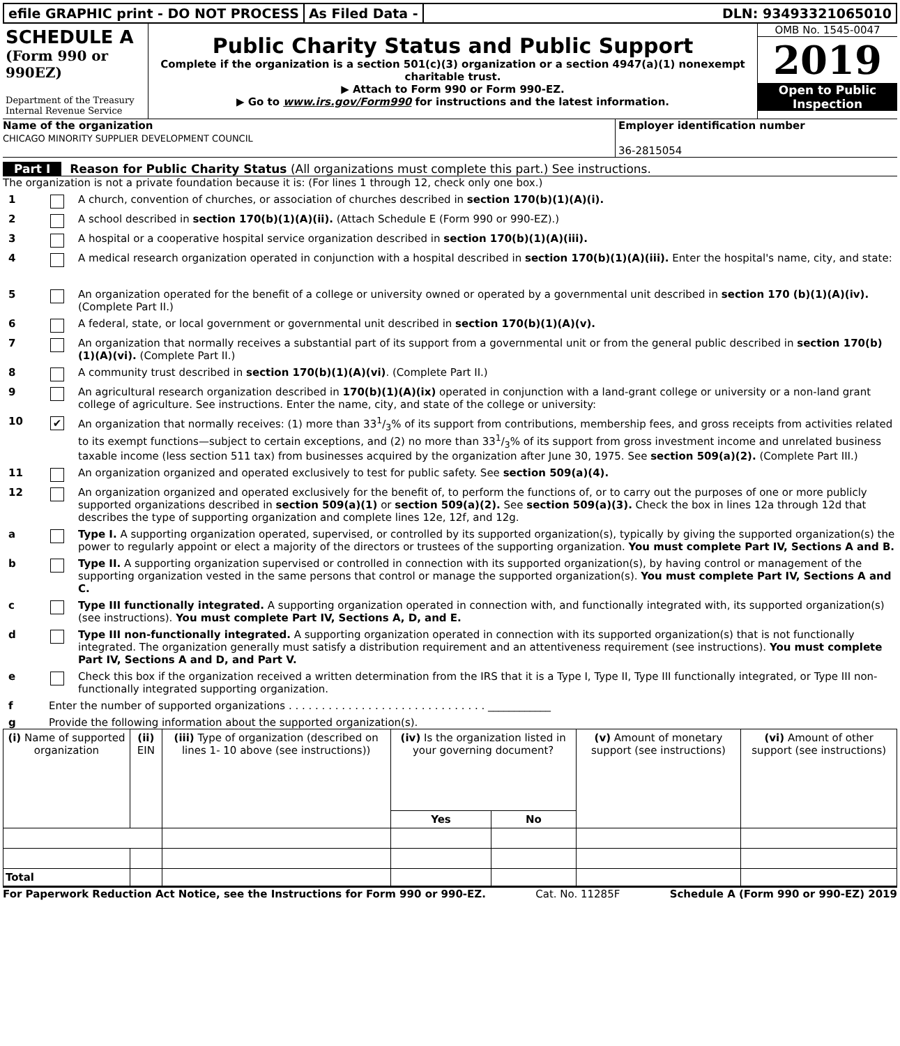efile GRAPHIC print - DO NOT PROCESS
As Filed Data - DLN: 93493321065010
SCHEDULE A
(Form 990 or 990EZ)
Department of the Treasury Internal Revenue Service
Public Charity Status and Public Support
Complete if the organization is a section 501(c)(3) organization or a section 4947(a)(1) nonexempt charitable trust.
▶ Attach to Form 990 or Form 990-EZ.
▶ Go to www.irs.gov/Form990 for instructions and the latest information.
OMB No. 1545-0047
2019
Open to Public Inspection
Name of the organization
CHICAGO MINORITY SUPPLIER DEVELOPMENT COUNCIL
Employer identification number
36-2815054
Part I Reason for Public Charity Status (All organizations must complete this part.) See instructions.
The organization is not a private foundation because it is: (For lines 1 through 12, check only one box.)
1 A church, convention of churches, or association of churches described in section 170(b)(1)(A)(i).
2 A school described in section 170(b)(1)(A)(ii). (Attach Schedule E (Form 990 or 990-EZ).)
3 A hospital or a cooperative hospital service organization described in section 170(b)(1)(A)(iii).
4 A medical research organization operated in conjunction with a hospital described in section 170(b)(1)(A)(iii). Enter the hospital's name, city, and state:
5 An organization operated for the benefit of a college or university owned or operated by a governmental unit described in section 170 (b)(1)(A)(iv). (Complete Part II.)
6 A federal, state, or local government or governmental unit described in section 170(b)(1)(A)(v).
7 An organization that normally receives a substantial part of its support from a governmental unit or from the general public described in section 170(b)(1)(A)(vi). (Complete Part II.)
8 A community trust described in section 170(b)(1)(A)(vi). (Complete Part II.)
9 An agricultural research organization described in 170(b)(1)(A)(ix) operated in conjunction with a land-grant college or university or a non-land grant college of agriculture. See instructions. Enter the name, city, and state of the college or university:
10 ✔ An organization that normally receives: (1) more than 331/3% of its support from contributions, membership fees, and gross receipts from activities related to its exempt functions—subject to certain exceptions, and (2) no more than 331/3% of its support from gross investment income and unrelated business taxable income (less section 511 tax) from businesses acquired by the organization after June 30, 1975. See section 509(a)(2). (Complete Part III.)
11 An organization organized and operated exclusively to test for public safety. See section 509(a)(4).
12 An organization organized and operated exclusively for the benefit of, to perform the functions of, or to carry out the purposes of one or more publicly supported organizations described in section 509(a)(1) or section 509(a)(2). See section 509(a)(3). Check the box in lines 12a through 12d that describes the type of supporting organization and complete lines 12e, 12f, and 12g.
a Type I. A supporting organization operated, supervised, or controlled by its supported organization(s), typically by giving the supported organization(s) the power to regularly appoint or elect a majority of the directors or trustees of the supporting organization. You must complete Part IV, Sections A and B.
b Type II. A supporting organization supervised or controlled in connection with its supported organization(s), by having control or management of the supporting organization vested in the same persons that control or manage the supported organization(s). You must complete Part IV, Sections A and C.
c Type III functionally integrated. A supporting organization operated in connection with, and functionally integrated with, its supported organization(s) (see instructions). You must complete Part IV, Sections A, D, and E.
d Type III non-functionally integrated. A supporting organization operated in connection with its supported organization(s) that is not functionally integrated. The organization generally must satisfy a distribution requirement and an attentiveness requirement (see instructions). You must complete Part IV, Sections A and D, and Part V.
e Check this box if the organization received a written determination from the IRS that it is a Type I, Type II, Type III functionally integrated, or Type III non-functionally integrated supporting organization.
f Enter the number of supported organizations . . . . . . . . . . . . . . . . . . . . . . . . . . . . . . ____________
g Provide the following information about the supported organization(s).
| (i) Name of supported organization | (ii) EIN | (iii) Type of organization (described on lines 1- 10 above (see instructions)) | (iv) Is the organization listed in your governing document? | | (v) Amount of monetary support (see instructions) | (vi) Amount of other support (see instructions) |
| --- | --- | --- | --- | --- | --- | --- |
| | | | Yes | No | | |
| Total | | | | | | |
For Paperwork Reduction Act Notice, see the Instructions for Form 990 or 990-EZ. Cat. No. 11285F Schedule A (Form 990 or 990-EZ) 2019